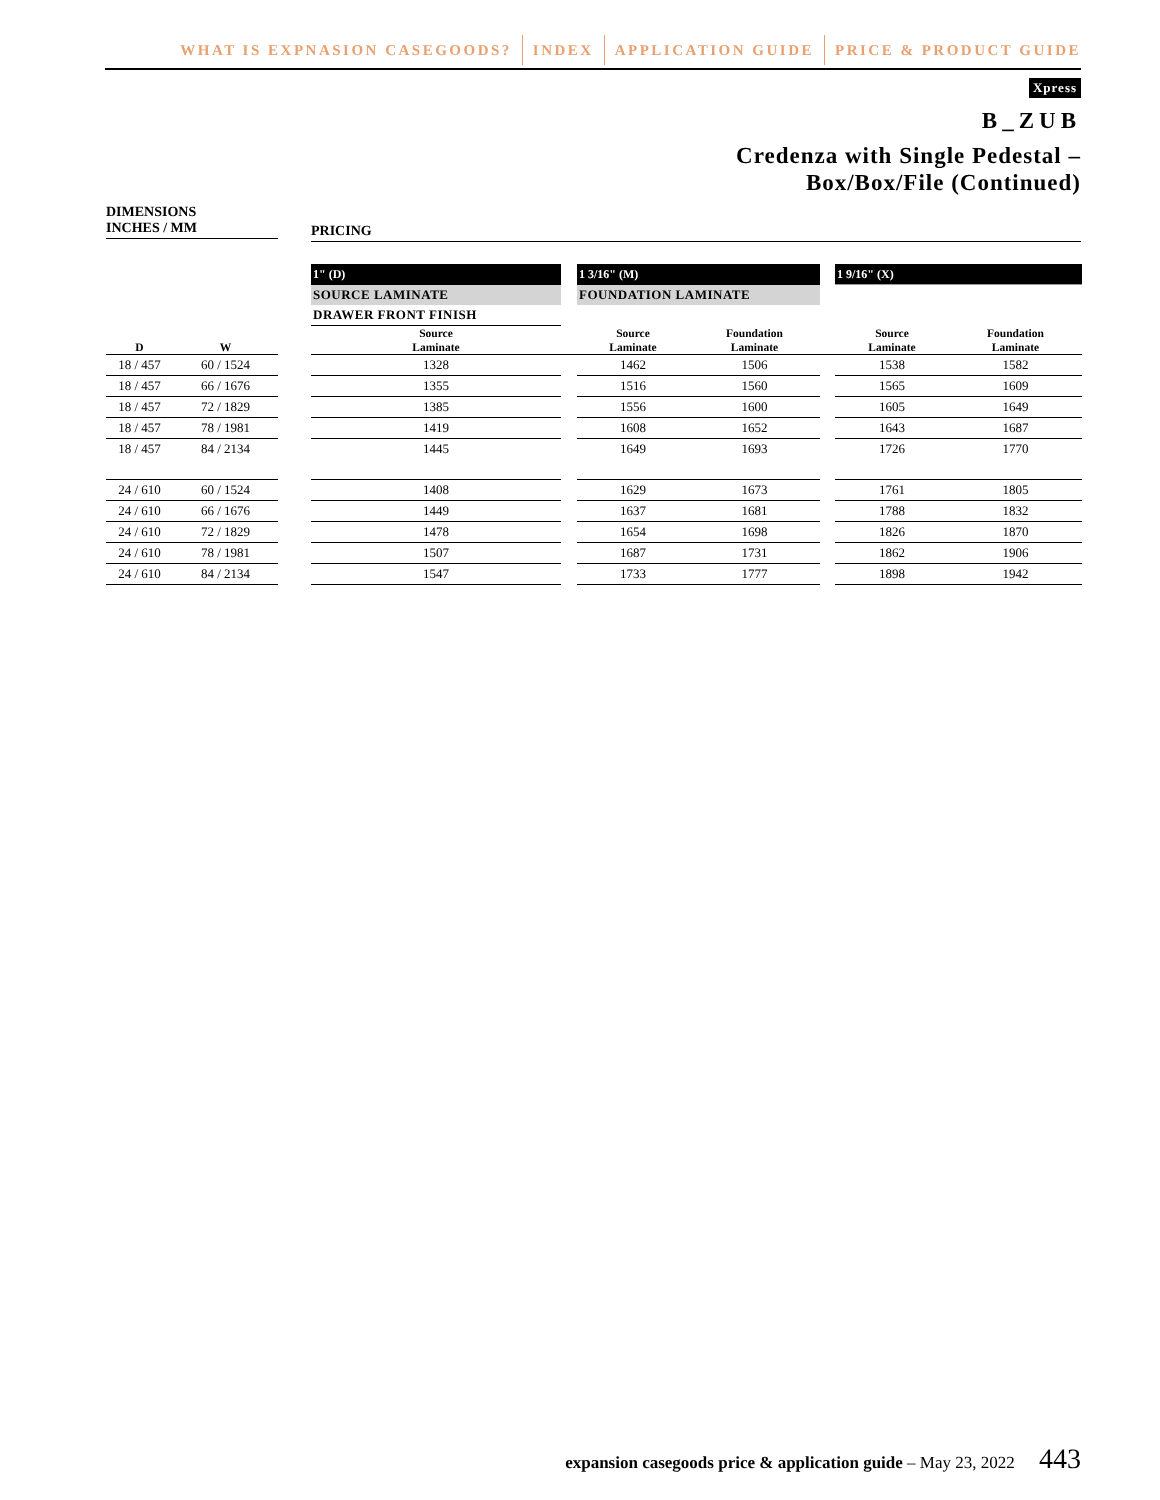WHAT IS EXPNASION CASEGOODS? INDEX APPLICATION GUIDE PRICE & PRODUCT GUIDE
Xpress
B_ZUB
Credenza with Single Pedestal –
Box/Box/File (Continued)
DIMENSIONS
INCHES / MM
PRICING
| | | | 1" (D) | | 1 3/16" (M) | | | 1 9/16" (X) | |
| | | | SOURCE LAMINATE | | FOUNDATION LAMINATE | | | | |
| | | | DRAWER FRONT FINISH | | | | | | |
| D | W | | Source Laminate | | Source Laminate | Foundation Laminate | | Source Laminate | Foundation Laminate |
| 18 / 457 | 60 / 1524 | | 1328 | | 1462 | 1506 | | 1538 | 1582 |
| 18 / 457 | 66 / 1676 | | 1355 | | 1516 | 1560 | | 1565 | 1609 |
| 18 / 457 | 72 / 1829 | | 1385 | | 1556 | 1600 | | 1605 | 1649 |
| 18 / 457 | 78 / 1981 | | 1419 | | 1608 | 1652 | | 1643 | 1687 |
| 18 / 457 | 84 / 2134 | | 1445 | | 1649 | 1693 | | 1726 | 1770 |
| 24 / 610 | 60 / 1524 | | 1408 | | 1629 | 1673 | | 1761 | 1805 |
| 24 / 610 | 66 / 1676 | | 1449 | | 1637 | 1681 | | 1788 | 1832 |
| 24 / 610 | 72 / 1829 | | 1478 | | 1654 | 1698 | | 1826 | 1870 |
| 24 / 610 | 78 / 1981 | | 1507 | | 1687 | 1731 | | 1862 | 1906 |
| 24 / 610 | 84 / 2134 | | 1547 | | 1733 | 1777 | | 1898 | 1942 |
expansion casegoods price & application guide – May 23, 2022 443